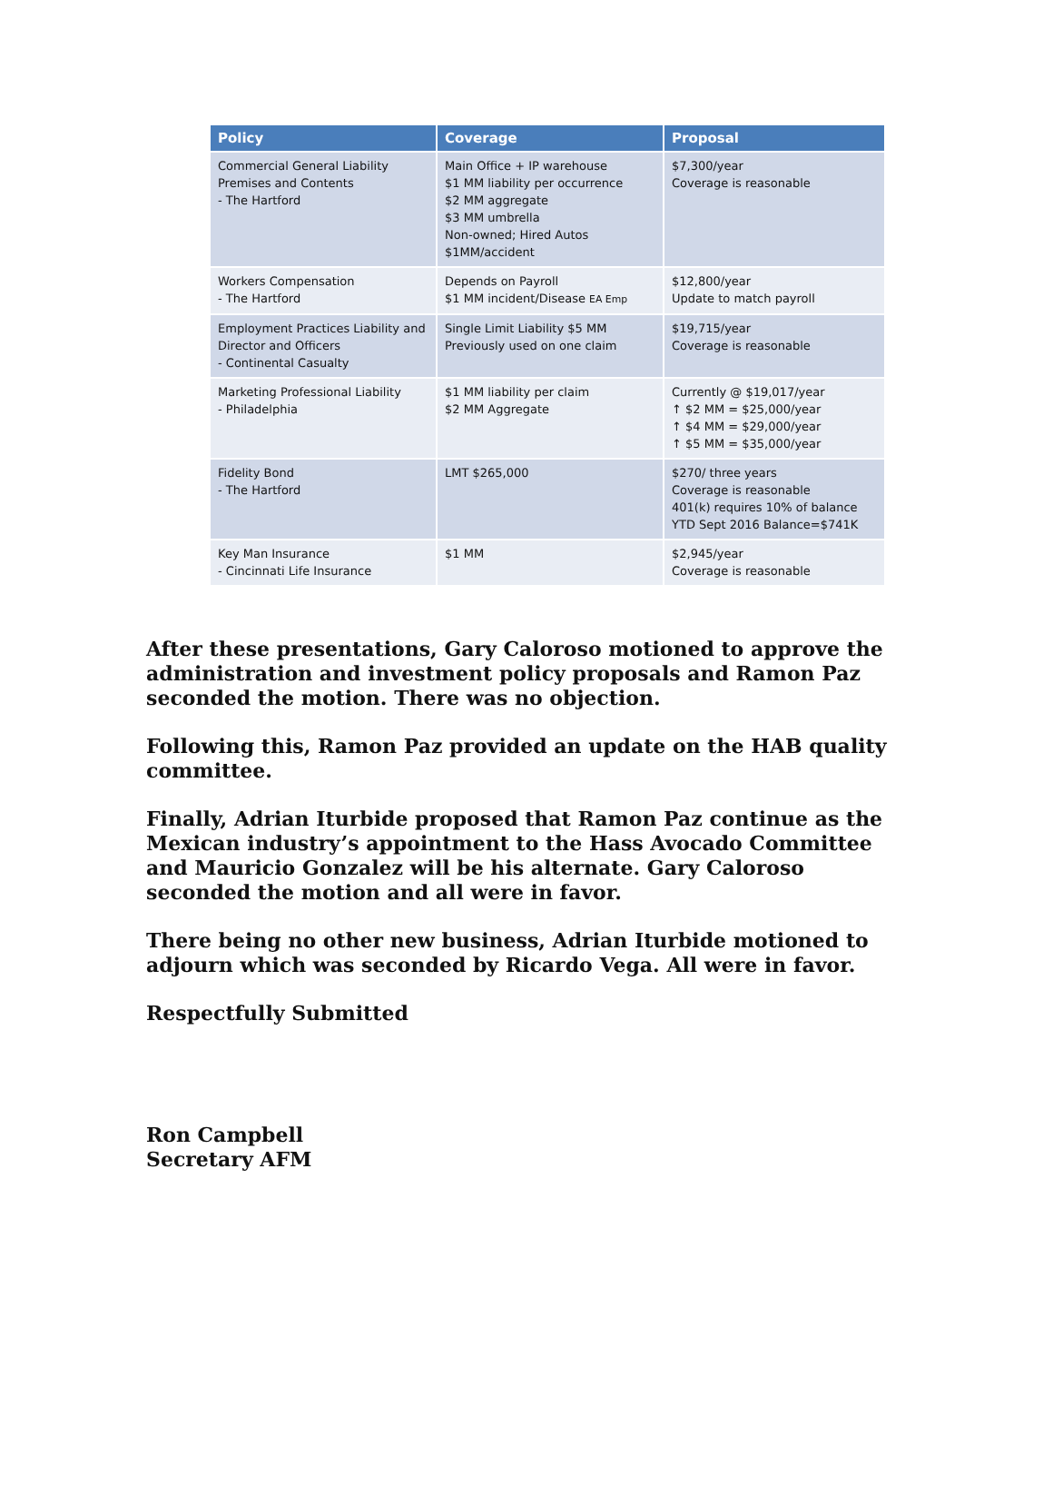| Policy | Coverage | Proposal |
| --- | --- | --- |
| Commercial General Liability Premises and Contents - The Hartford | Main Office + IP warehouse $1 MM liability per occurrence $2 MM aggregate $3 MM umbrella Non-owned; Hired Autos $1MM/accident | $7,300/year Coverage is reasonable |
| Workers Compensation - The Hartford | Depends on Payroll $1 MM incident/Disease EA Emp | $12,800/year Update to match payroll |
| Employment Practices Liability and Director and Officers - Continental Casualty | Single Limit Liability $5 MM Previously used on one claim | $19,715/year Coverage is reasonable |
| Marketing Professional Liability - Philadelphia | $1 MM liability per claim $2 MM Aggregate | Currently @ $19,017/year ↑ $2 MM = $25,000/year ↑ $4 MM = $29,000/year ↑ $5 MM = $35,000/year |
| Fidelity Bond - The Hartford | LMT $265,000 | $270/ three years Coverage is reasonable 401(k) requires 10% of balance YTD Sept 2016 Balance=$741K |
| Key Man Insurance - Cincinnati Life Insurance | $1 MM | $2,945/year Coverage is reasonable |
After these presentations, Gary Caloroso motioned to approve the administration and investment policy proposals and Ramon Paz seconded the motion. There was no objection.
Following this, Ramon Paz provided an update on the HAB quality committee.
Finally, Adrian Iturbide proposed that Ramon Paz continue as the Mexican industry’s appointment to the Hass Avocado Committee and Mauricio Gonzalez will be his alternate. Gary Caloroso seconded the motion and all were in favor.
There being no other new business, Adrian Iturbide motioned to adjourn which was seconded by Ricardo Vega. All were in favor.
Respectfully Submitted
Ron Campbell
Secretary AFM